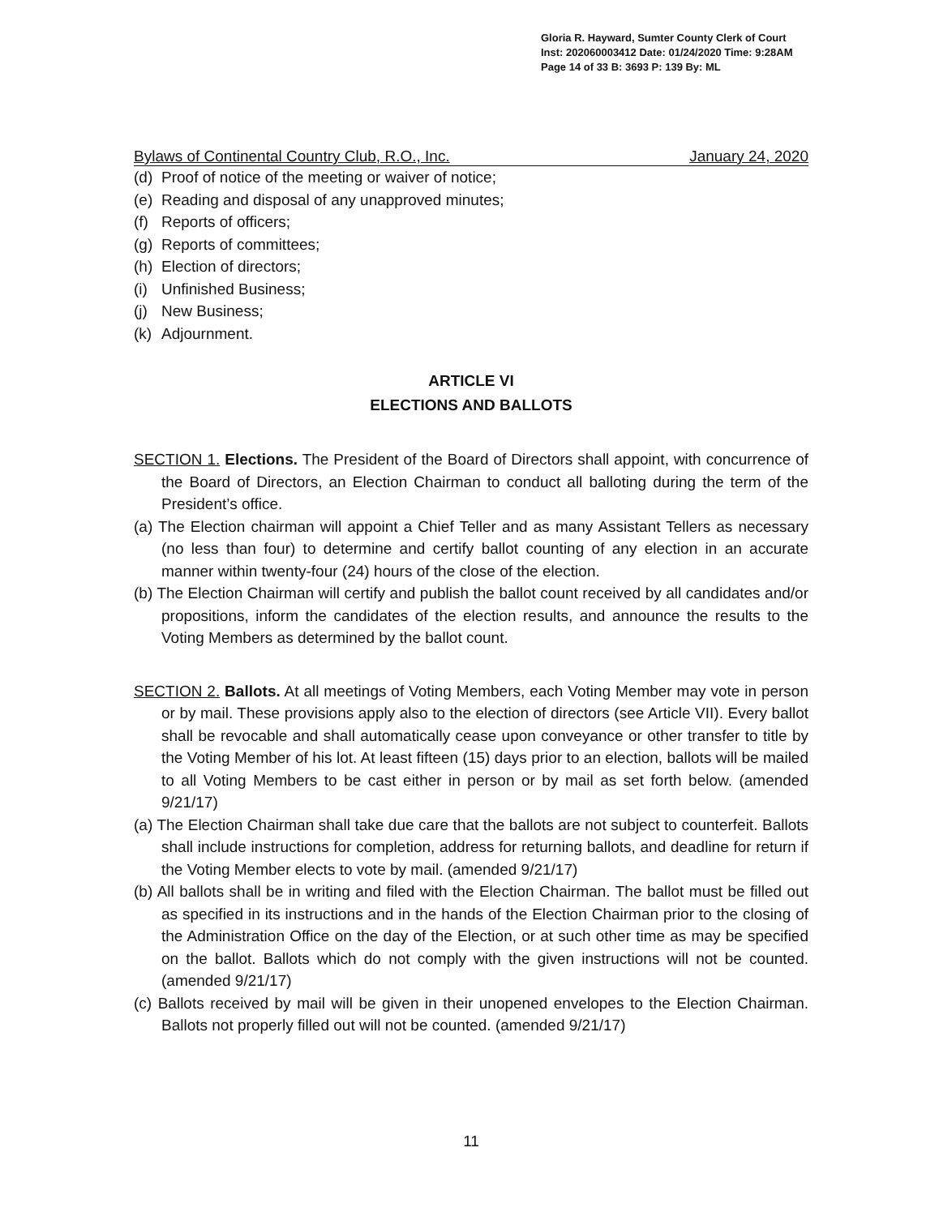Gloria R. Hayward, Sumter County Clerk of Court
Inst: 202060003412 Date: 01/24/2020 Time: 9:28AM
Page 14 of 33 B: 3693 P: 139 By: ML
Bylaws of Continental Country Club, R.O., Inc. January 24, 2020
(d) Proof of notice of the meeting or waiver of notice;
(e) Reading and disposal of any unapproved minutes;
(f) Reports of officers;
(g) Reports of committees;
(h) Election of directors;
(i) Unfinished Business;
(j) New Business;
(k) Adjournment.
ARTICLE VI
ELECTIONS AND BALLOTS
SECTION 1. Elections. The President of the Board of Directors shall appoint, with concurrence of the Board of Directors, an Election Chairman to conduct all balloting during the term of the President’s office.
(a) The Election chairman will appoint a Chief Teller and as many Assistant Tellers as necessary (no less than four) to determine and certify ballot counting of any election in an accurate manner within twenty-four (24) hours of the close of the election.
(b) The Election Chairman will certify and publish the ballot count received by all candidates and/or propositions, inform the candidates of the election results, and announce the results to the Voting Members as determined by the ballot count.
SECTION 2. Ballots. At all meetings of Voting Members, each Voting Member may vote in person or by mail. These provisions apply also to the election of directors (see Article VII). Every ballot shall be revocable and shall automatically cease upon conveyance or other transfer to title by the Voting Member of his lot. At least fifteen (15) days prior to an election, ballots will be mailed to all Voting Members to be cast either in person or by mail as set forth below. (amended 9/21/17)
(a) The Election Chairman shall take due care that the ballots are not subject to counterfeit. Ballots shall include instructions for completion, address for returning ballots, and deadline for return if the Voting Member elects to vote by mail. (amended 9/21/17)
(b) All ballots shall be in writing and filed with the Election Chairman. The ballot must be filled out as specified in its instructions and in the hands of the Election Chairman prior to the closing of the Administration Office on the day of the Election, or at such other time as may be specified on the ballot. Ballots which do not comply with the given instructions will not be counted. (amended 9/21/17)
(c) Ballots received by mail will be given in their unopened envelopes to the Election Chairman. Ballots not properly filled out will not be counted. (amended 9/21/17)
11